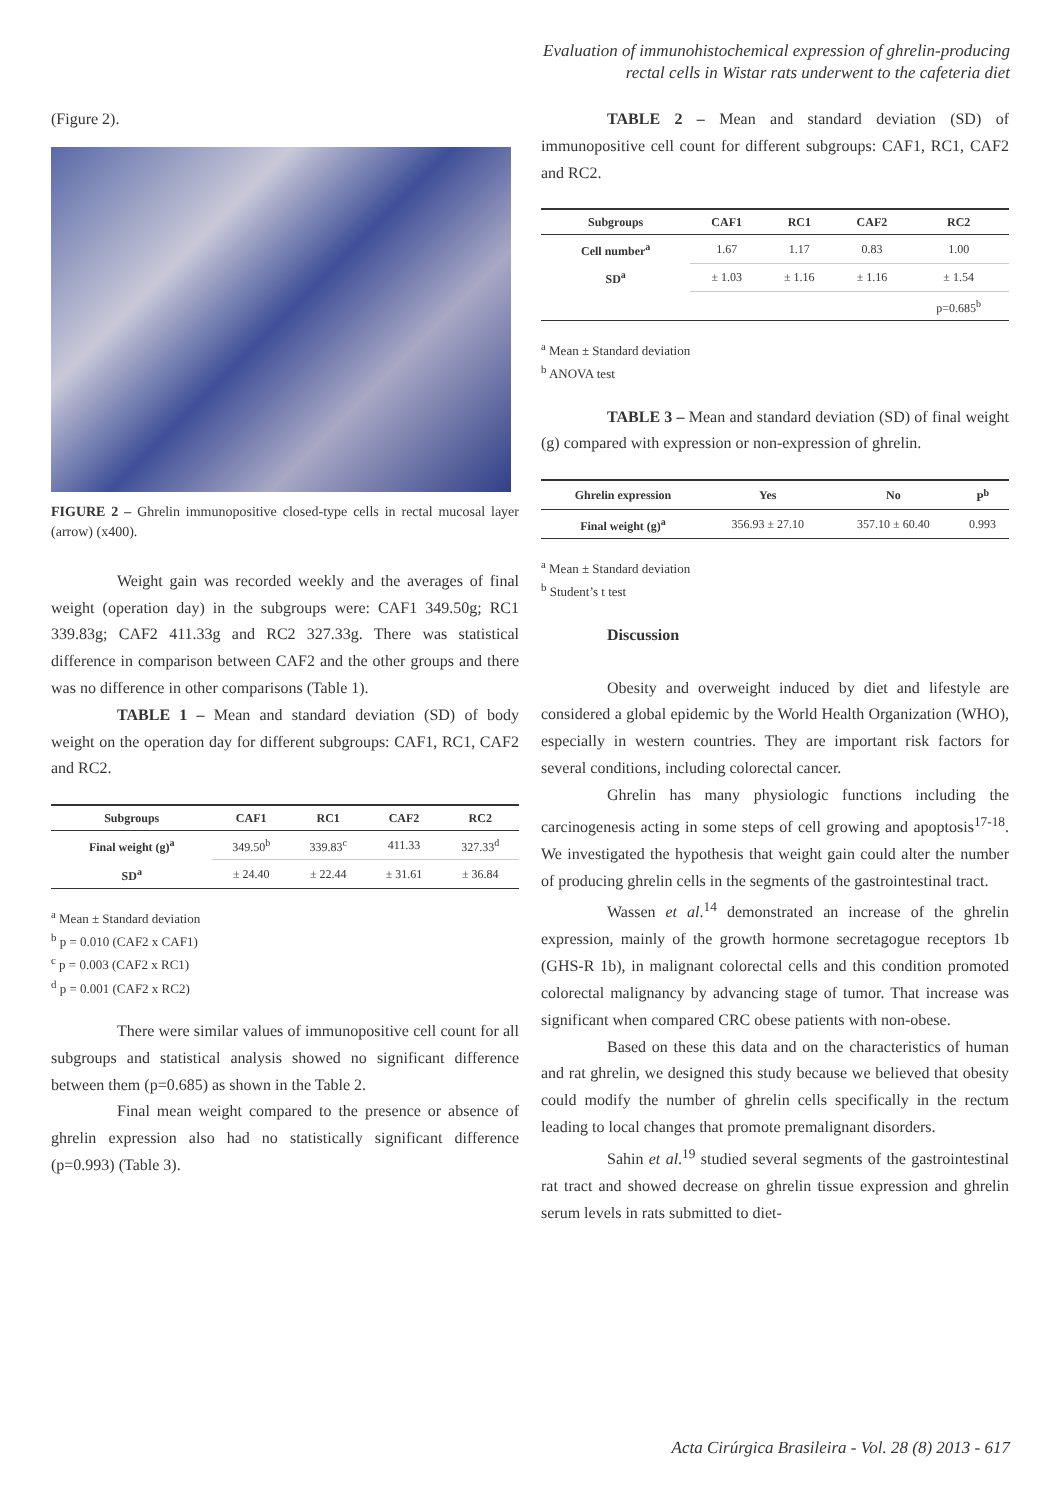Evaluation of immunohistochemical expression of ghrelin-producing
rectal cells in Wistar rats underwent to the cafeteria diet
(Figure 2).
FIGURE 2 – Ghrelin immunopositive closed-type cells in rectal mucosal layer (arrow) (x400).
Weight gain was recorded weekly and the averages of final weight (operation day) in the subgroups were: CAF1 349.50g; RC1 339.83g; CAF2 411.33g and RC2 327.33g. There was statistical difference in comparison between CAF2 and the other groups and there was no difference in other comparisons (Table 1).
TABLE 1 – Mean and standard deviation (SD) of body weight on the operation day for different subgroups: CAF1, RC1, CAF2 and RC2.
| Subgroups | CAF1 | RC1 | CAF2 | RC2 |
| --- | --- | --- | --- | --- |
| Final weight (g)<sup>a</sup> | 349.50<sup>b</sup> | 339.83<sup>c</sup> | 411.33 | 327.33<sup>d</sup> |
| SD<sup>a</sup> | ± 24.40 | ± 22.44 | ± 31.61 | ± 36.84 |
<sup>a</sup> Mean ± Standard deviation
<sup>b</sup> p = 0.010 (CAF2 x CAF1)
<sup>c</sup> p = 0.003 (CAF2 x RC1)
<sup>d</sup> p = 0.001 (CAF2 x RC2)
There were similar values of immunopositive cell count for all subgroups and statistical analysis showed no significant difference between them (p=0.685) as shown in the Table 2.
Final mean weight compared to the presence or absence of ghrelin expression also had no statistically significant difference (p=0.993) (Table 3).
TABLE 2 – Mean and standard deviation (SD) of immunopositive cell count for different subgroups: CAF1, RC1, CAF2 and RC2.
| Subgroups | CAF1 | RC1 | CAF2 | RC2 |
| --- | --- | --- | --- | --- |
| Cell number<sup>a</sup> | 1.67 | 1.17 | 0.83 | 1.00 |
| SD<sup>a</sup> | ± 1.03 | ± 1.16 | ± 1.16 | ± 1.54 |
| | | | | p=0.685<sup>b</sup> |
<sup>a</sup> Mean ± Standard deviation
<sup>b</sup> ANOVA test
TABLE 3 – Mean and standard deviation (SD) of final weight (g) compared with expression or non-expression of ghrelin.
| Ghrelin expression | Yes | No | P<sup>b</sup> |
| --- | --- | --- | --- |
| Final weight (g)<sup>a</sup> | 356.93 ± 27.10 | 357.10 ± 60.40 | 0.993 |
<sup>a</sup> Mean ± Standard deviation
<sup>b</sup> Student’s t test
Discussion
Obesity and overweight induced by diet and lifestyle are considered a global epidemic by the World Health Organization (WHO), especially in western countries. They are important risk factors for several conditions, including colorectal cancer.
Ghrelin has many physiologic functions including the carcinogenesis acting in some steps of cell growing and apoptosis<sup>17-18</sup>. We investigated the hypothesis that weight gain could alter the number of producing ghrelin cells in the segments of the gastrointestinal tract.
Wassen et al.<sup>14</sup> demonstrated an increase of the ghrelin expression, mainly of the growth hormone secretagogue receptors 1b (GHS-R 1b), in malignant colorectal cells and this condition promoted colorectal malignancy by advancing stage of tumor. That increase was significant when compared CRC obese patients with non-obese.
Based on these this data and on the characteristics of human and rat ghrelin, we designed this study because we believed that obesity could modify the number of ghrelin cells specifically in the rectum leading to local changes that promote premalignant disorders.
Sahin et al.<sup>19</sup> studied several segments of the gastrointestinal rat tract and showed decrease on ghrelin tissue expression and ghrelin serum levels in rats submitted to diet-
Acta Cirúrgica Brasileira - Vol. 28 (8) 2013 - 617